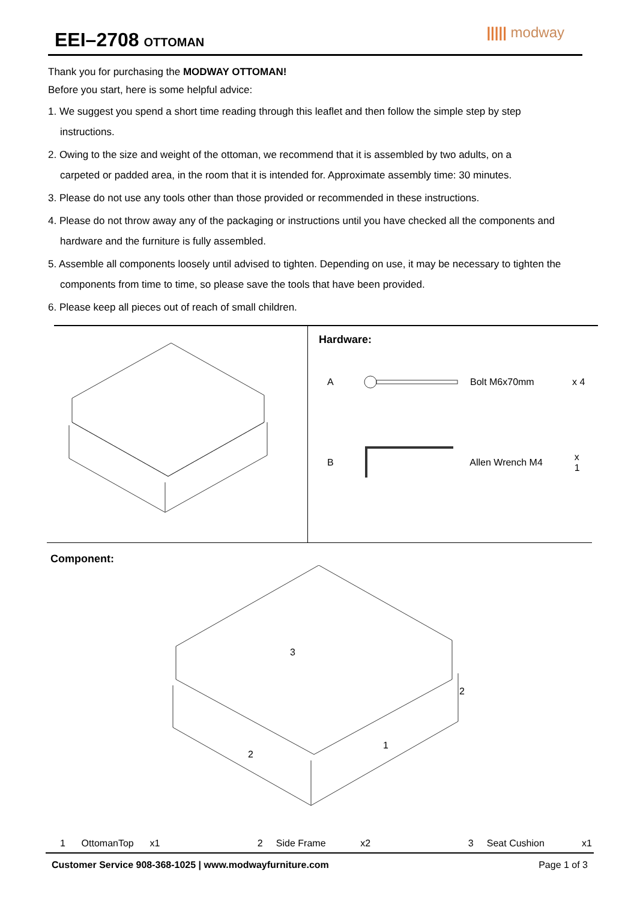EEI–2708 OTTOMAN ||||| modway
Thank you for purchasing the MODWAY OTTOMAN!
Before you start, here is some helpful advice:
1. We suggest you spend a short time reading through this leaflet and then follow the simple step by step
instructions.
2. Owing to the size and weight of the ottoman, we recommend that it is assembled by two adults, on a
carpeted or padded area, in the room that it is intended for. Approximate assembly time: 30 minutes.
3. Please do not use any tools other than those provided or recommended in these instructions.
4. Please do not throw away any of the packaging or instructions until you have checked all the components and
hardware and the furniture is fully assembled.
5. Assemble all components loosely until advised to tighten. Depending on use, it may be necessary to tighten the
components from time to time, so please save the tools that have been provided.
6. Please keep all pieces out of reach of small children.
Hardware:
A Bolt M6x70mm x 4
B Allen Wrench M4 x 1
Component:
3
2
2
1
1 OttomanTop x1 2 Side Frame x2 3 Seat Cushion x1
Customer Service 908-368-1025 | www.modwayfurniture.com Page 1 of 3